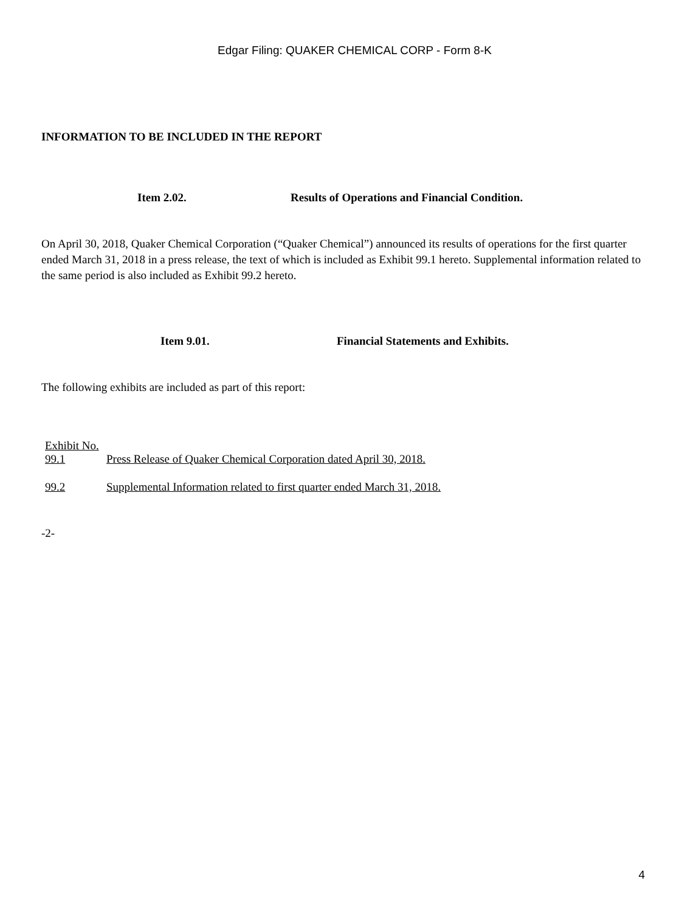Edgar Filing: QUAKER CHEMICAL CORP - Form 8-K
INFORMATION TO BE INCLUDED IN THE REPORT
Item 2.02. Results of Operations and Financial Condition.
On April 30, 2018, Quaker Chemical Corporation (“Quaker Chemical”) announced its results of operations for the first quarter ended March 31, 2018 in a press release, the text of which is included as Exhibit 99.1 hereto. Supplemental information related to the same period is also included as Exhibit 99.2 hereto.
Item 9.01. Financial Statements and Exhibits.
The following exhibits are included as part of this report:
| Exhibit No. | |
| 99.1 | Press Release of Quaker Chemical Corporation dated April 30, 2018. |
| 99.2 | Supplemental Information related to first quarter ended March 31, 2018. |
-2-
4